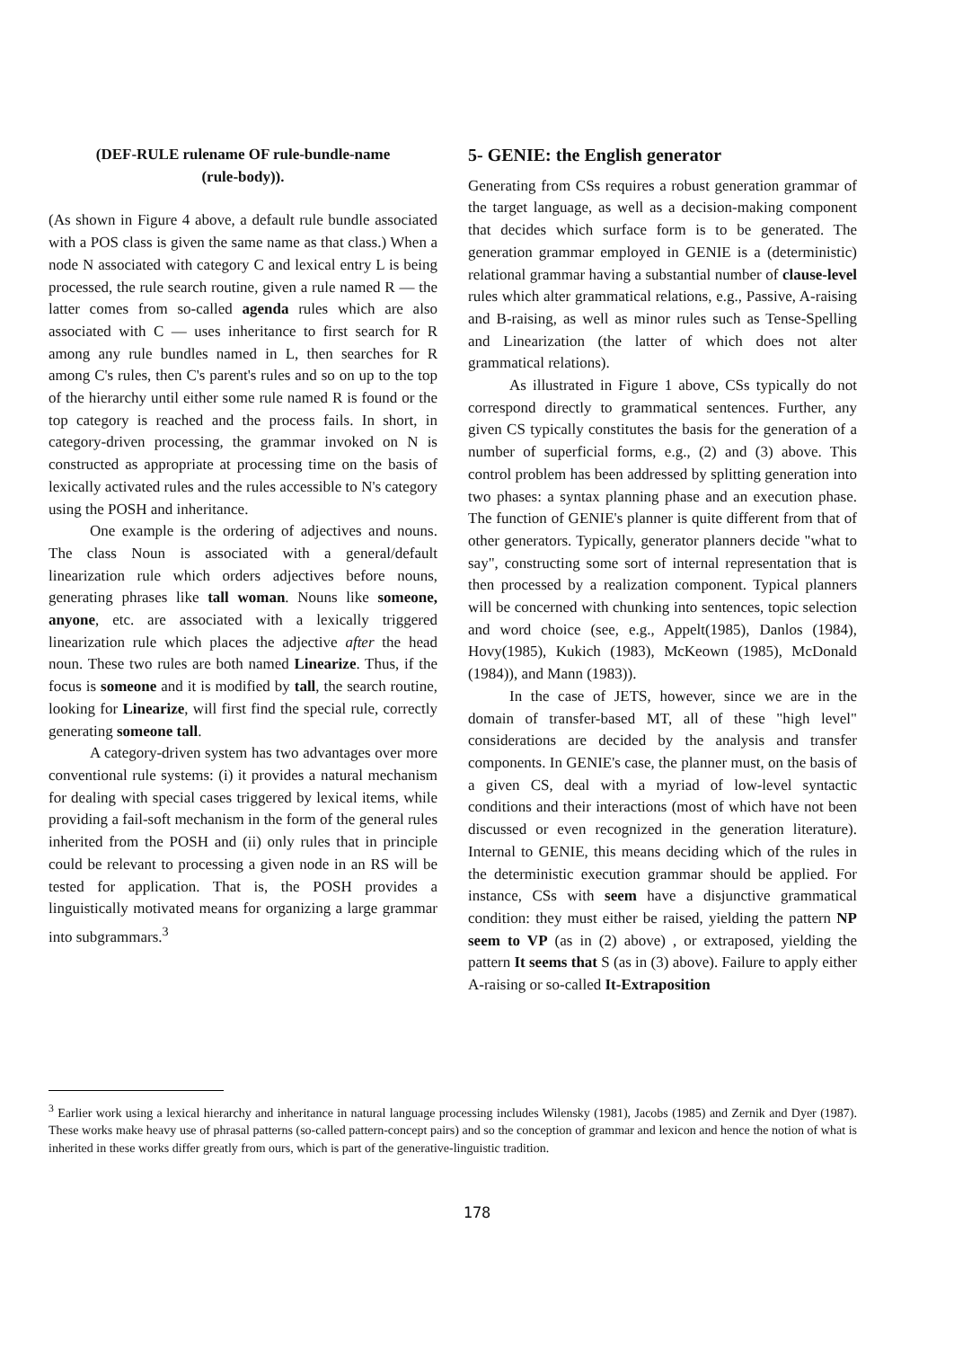(DEF-RULE rulename OF rule-bundle-name
(rule-body)).
(As shown in Figure 4 above, a default rule bundle associated with a POS class is given the same name as that class.) When a node N associated with category C and lexical entry L is being processed, the rule search routine, given a rule named R — the latter comes from so-called agenda rules which are also associated with C — uses inheritance to first search for R among any rule bundles named in L, then searches for R among C's rules, then C's parent's rules and so on up to the top of the hierarchy until either some rule named R is found or the top category is reached and the process fails. In short, in category-driven processing, the grammar invoked on N is constructed as appropriate at processing time on the basis of lexically activated rules and the rules accessible to N's category using the POSH and inheritance.
One example is the ordering of adjectives and nouns. The class Noun is associated with a general/default linearization rule which orders adjectives before nouns, generating phrases like tall woman. Nouns like someone, anyone, etc. are associated with a lexically triggered linearization rule which places the adjective after the head noun. These two rules are both named Linearize. Thus, if the focus is someone and it is modified by tall, the search routine, looking for Linearize, will first find the special rule, correctly generating someone tall.
A category-driven system has two advantages over more conventional rule systems: (i) it provides a natural mechanism for dealing with special cases triggered by lexical items, while providing a fail-soft mechanism in the form of the general rules inherited from the POSH and (ii) only rules that in principle could be relevant to processing a given node in an RS will be tested for application. That is, the POSH provides a linguistically motivated means for organizing a large grammar into subgrammars.<sup>3</sup>
5- GENIE: the English generator
Generating from CSs requires a robust generation grammar of the target language, as well as a decision-making component that decides which surface form is to be generated. The generation grammar employed in GENIE is a (deterministic) relational grammar having a substantial number of clause-level rules which alter grammatical relations, e.g., Passive, A-raising and B-raising, as well as minor rules such as Tense-Spelling and Linearization (the latter of which does not alter grammatical relations).
As illustrated in Figure 1 above, CSs typically do not correspond directly to grammatical sentences. Further, any given CS typically constitutes the basis for the generation of a number of superficial forms, e.g., (2) and (3) above. This control problem has been addressed by splitting generation into two phases: a syntax planning phase and an execution phase. The function of GENIE's planner is quite different from that of other generators. Typically, generator planners decide "what to say", constructing some sort of internal representation that is then processed by a realization component. Typical planners will be concerned with chunking into sentences, topic selection and word choice (see, e.g., Appelt(1985), Danlos (1984), Hovy(1985), Kukich (1983), McKeown (1985), McDonald (1984)), and Mann (1983)).
In the case of JETS, however, since we are in the domain of transfer-based MT, all of these "high level" considerations are decided by the analysis and transfer components. In GENIE's case, the planner must, on the basis of a given CS, deal with a myriad of low-level syntactic conditions and their interactions (most of which have not been discussed or even recognized in the generation literature). Internal to GENIE, this means deciding which of the rules in the deterministic execution grammar should be applied. For instance, CSs with seem have a disjunctive grammatical condition: they must either be raised, yielding the pattern NP seem to VP (as in (2) above) , or extraposed, yielding the pattern It seems that S (as in (3) above). Failure to apply either A-raising or so-called It-Extraposition
<sup>3</sup> Earlier work using a lexical hierarchy and inheritance in natural language processing includes Wilensky (1981), Jacobs (1985) and Zernik and Dyer (1987). These works make heavy use of phrasal patterns (so-called pattern-concept pairs) and so the conception of grammar and lexicon and hence the notion of what is inherited in these works differ greatly from ours, which is part of the generative-linguistic tradition.
178